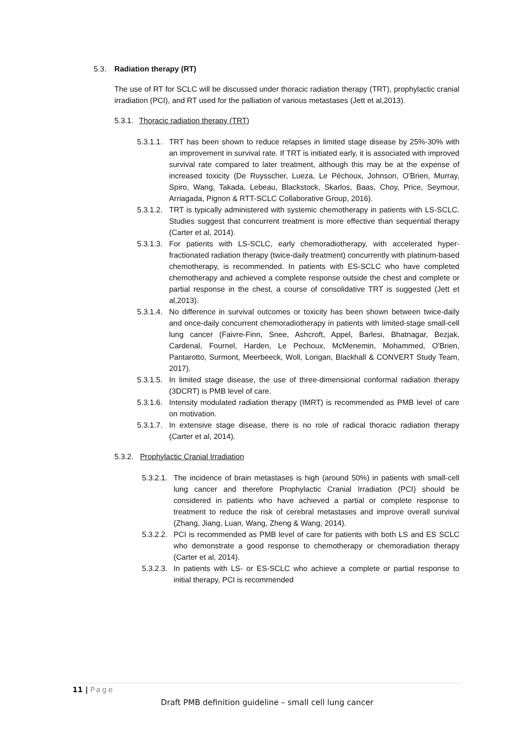5.3. Radiation therapy (RT)
The use of RT for SCLC will be discussed under thoracic radiation therapy (TRT), prophylactic cranial irradiation (PCI), and RT used for the palliation of various metastases (Jett et al,2013).
5.3.1. Thoracic radiation therapy (TRT)
5.3.1.1. TRT has been shown to reduce relapses in limited stage disease by 25%-30% with an improvement in survival rate. If TRT is initiated early, it is associated with improved survival rate compared to later treatment, although this may be at the expense of increased toxicity (De Ruysscher, Lueza, Le Péchoux, Johnson, O'Brien, Murray, Spiro, Wang, Takada, Lebeau, Blackstock, Skarlos, Baas, Choy, Price, Seymour, Arriagada, Pignon & RTT-SCLC Collaborative Group, 2016).
5.3.1.2. TRT is typically administered with systemic chemotherapy in patients with LS-SCLC. Studies suggest that concurrent treatment is more effective than sequential therapy (Carter et al, 2014).
5.3.1.3. For patients with LS-SCLC, early chemoradiotherapy, with accelerated hyper-fractionated radiation therapy (twice-daily treatment) concurrently with platinum-based chemotherapy, is recommended. In patients with ES-SCLC who have completed chemotherapy and achieved a complete response outside the chest and complete or partial response in the chest, a course of consolidative TRT is suggested (Jett et al,2013).
5.3.1.4. No difference in survival outcomes or toxicity has been shown between twice-daily and once-daily concurrent chemoradiotherapy in patients with limited-stage small-cell lung cancer (Faivre-Finn, Snee, Ashcroft, Appel, Barlesi, Bhatnagar, Bezjak, Cardenal, Fournel, Harden, Le Pechoux, McMenemin, Mohammed, O'Brien, Pantarotto, Surmont, Meerbeeck, Woll, Lorigan, Blackhall & CONVERT Study Team, 2017).
5.3.1.5. In limited stage disease, the use of three-dimensional conformal radiation therapy (3DCRT) is PMB level of care.
5.3.1.6. Intensity modulated radiation therapy (IMRT) is recommended as PMB level of care on motivation.
5.3.1.7. In extensive stage disease, there is no role of radical thoracic radiation therapy (Carter et al, 2014).
5.3.2. Prophylactic Cranial Irradiation
5.3.2.1. The incidence of brain metastases is high (around 50%) in patients with small-cell lung cancer and therefore Prophylactic Cranial Irradiation (PCI) should be considered in patients who have achieved a partial or complete response to treatment to reduce the risk of cerebral metastases and improve overall survival (Zhang, Jiang, Luan, Wang, Zheng & Wang, 2014).
5.3.2.2. PCI is recommended as PMB level of care for patients with both LS and ES SCLC who demonstrate a good response to chemotherapy or chemoradiation therapy (Carter et al, 2014).
5.3.2.3. In patients with LS- or ES-SCLC who achieve a complete or partial response to initial therapy, PCI is recommended
11 | Page
Draft PMB definition guideline – small cell lung cancer